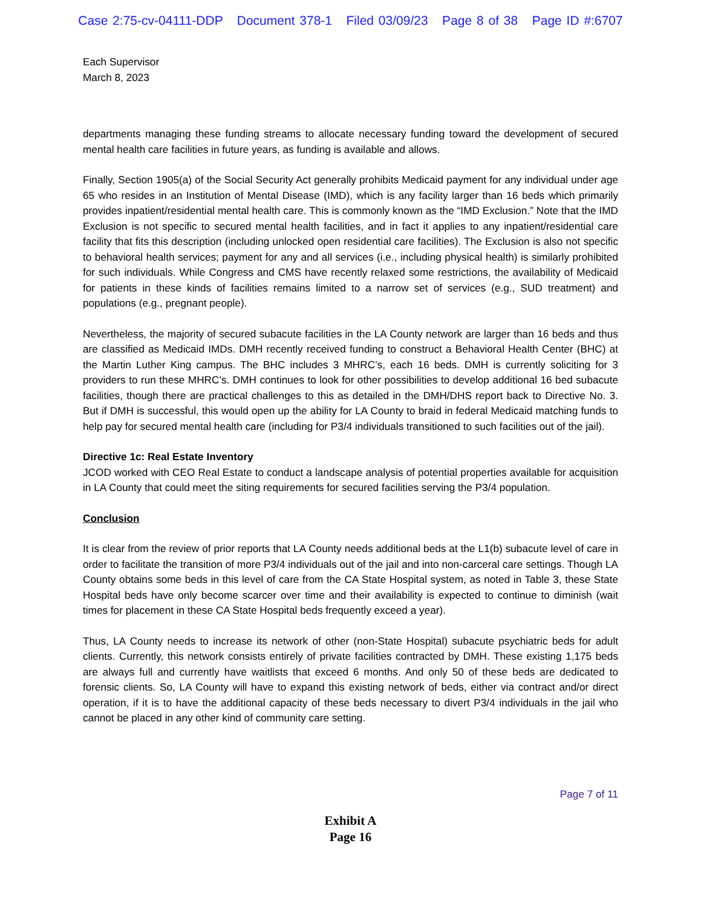Case 2:75-cv-04111-DDP Document 378-1 Filed 03/09/23 Page 8 of 38 Page ID #:6707
Each Supervisor
March 8, 2023
departments managing these funding streams to allocate necessary funding toward the development of secured mental health care facilities in future years, as funding is available and allows.
Finally, Section 1905(a) of the Social Security Act generally prohibits Medicaid payment for any individual under age 65 who resides in an Institution of Mental Disease (IMD), which is any facility larger than 16 beds which primarily provides inpatient/residential mental health care. This is commonly known as the “IMD Exclusion.” Note that the IMD Exclusion is not specific to secured mental health facilities, and in fact it applies to any inpatient/residential care facility that fits this description (including unlocked open residential care facilities). The Exclusion is also not specific to behavioral health services; payment for any and all services (i.e., including physical health) is similarly prohibited for such individuals. While Congress and CMS have recently relaxed some restrictions, the availability of Medicaid for patients in these kinds of facilities remains limited to a narrow set of services (e.g., SUD treatment) and populations (e.g., pregnant people).
Nevertheless, the majority of secured subacute facilities in the LA County network are larger than 16 beds and thus are classified as Medicaid IMDs. DMH recently received funding to construct a Behavioral Health Center (BHC) at the Martin Luther King campus. The BHC includes 3 MHRC’s, each 16 beds. DMH is currently soliciting for 3 providers to run these MHRC’s. DMH continues to look for other possibilities to develop additional 16 bed subacute facilities, though there are practical challenges to this as detailed in the DMH/DHS report back to Directive No. 3. But if DMH is successful, this would open up the ability for LA County to braid in federal Medicaid matching funds to help pay for secured mental health care (including for P3/4 individuals transitioned to such facilities out of the jail).
Directive 1c: Real Estate Inventory
JCOD worked with CEO Real Estate to conduct a landscape analysis of potential properties available for acquisition in LA County that could meet the siting requirements for secured facilities serving the P3/4 population.
Conclusion
It is clear from the review of prior reports that LA County needs additional beds at the L1(b) subacute level of care in order to facilitate the transition of more P3/4 individuals out of the jail and into non-carceral care settings. Though LA County obtains some beds in this level of care from the CA State Hospital system, as noted in Table 3, these State Hospital beds have only become scarcer over time and their availability is expected to continue to diminish (wait times for placement in these CA State Hospital beds frequently exceed a year).
Thus, LA County needs to increase its network of other (non-State Hospital) subacute psychiatric beds for adult clients. Currently, this network consists entirely of private facilities contracted by DMH. These existing 1,175 beds are always full and currently have waitlists that exceed 6 months. And only 50 of these beds are dedicated to forensic clients. So, LA County will have to expand this existing network of beds, either via contract and/or direct operation, if it is to have the additional capacity of these beds necessary to divert P3/4 individuals in the jail who cannot be placed in any other kind of community care setting.
Page 7 of 11
Exhibit A
Page 16